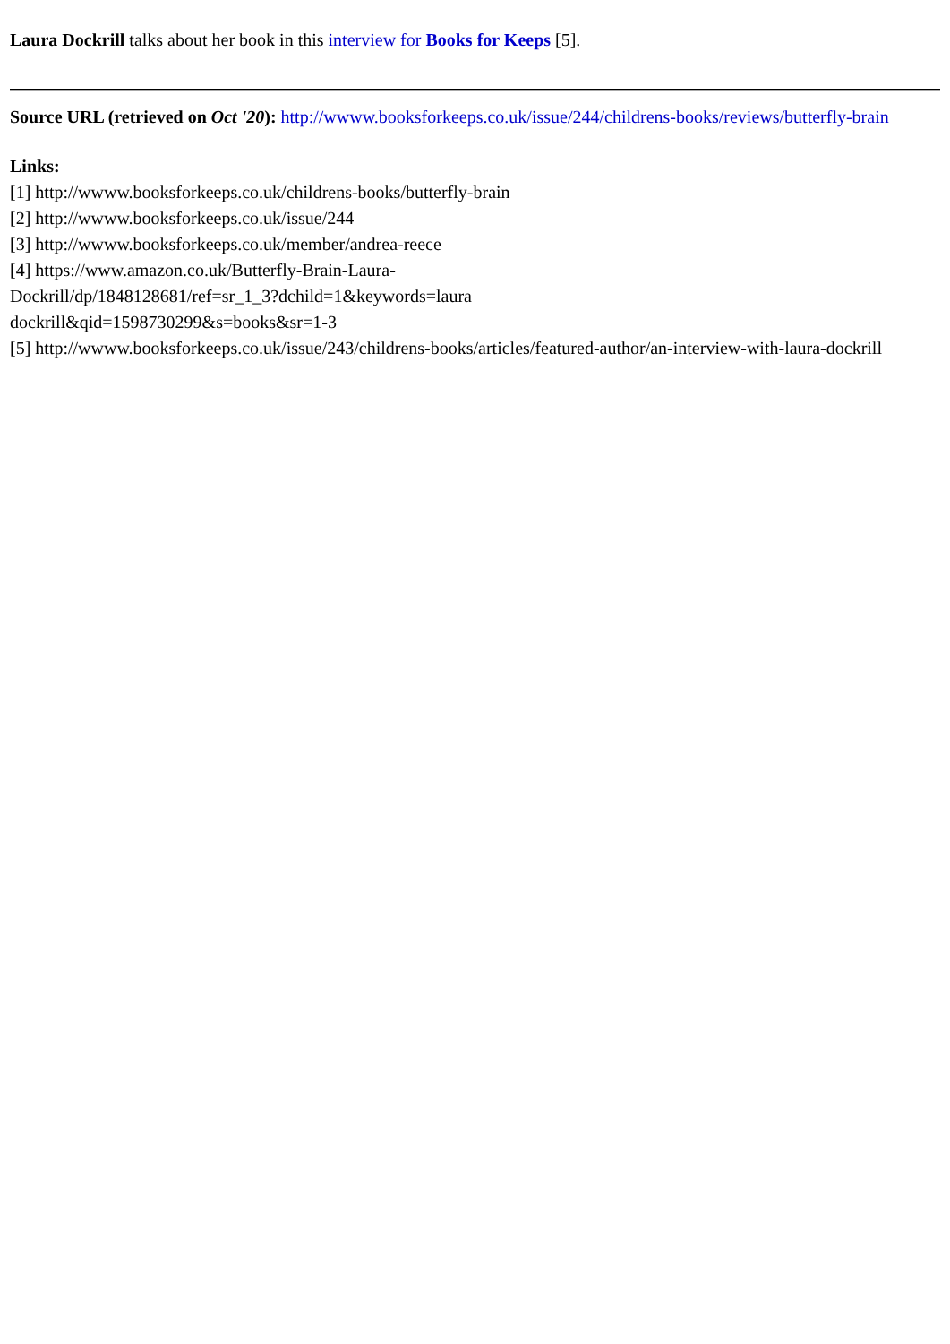Laura Dockrill talks about her book in this interview for Books for Keeps [5].
Source URL (retrieved on Oct '20): http://wwww.booksforkeeps.co.uk/issue/244/childrens-books/reviews/butterfly-brain
Links:
[1] http://wwww.booksforkeeps.co.uk/childrens-books/butterfly-brain
[2] http://wwww.booksforkeeps.co.uk/issue/244
[3] http://wwww.booksforkeeps.co.uk/member/andrea-reece
[4] https://www.amazon.co.uk/Butterfly-Brain-Laura-
Dockrill/dp/1848128681/ref=sr_1_3?dchild=1&keywords=laura
dockrill&qid=1598730299&s=books&sr=1-3
[5] http://wwww.booksforkeeps.co.uk/issue/243/childrens-books/articles/featured-author/an-interview-with-laura-dockrill